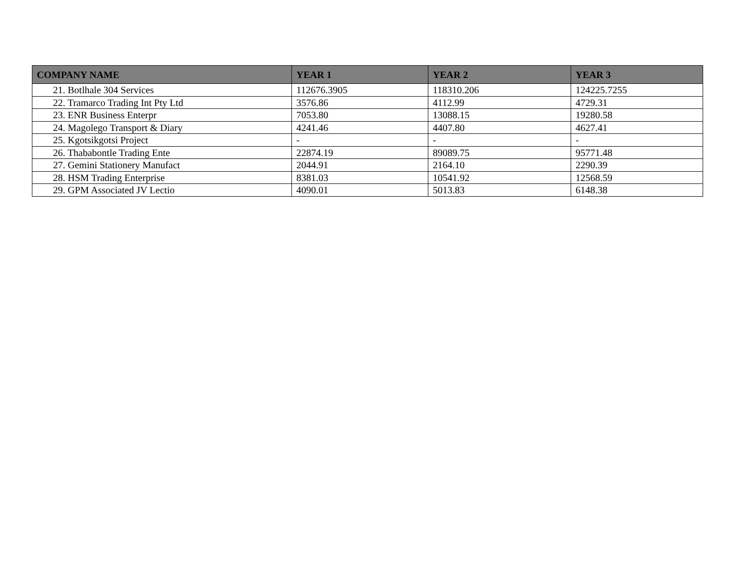| COMPANY NAME | YEAR 1 | YEAR 2 | YEAR 3 |
| --- | --- | --- | --- |
| 21. Botlhale 304 Services | 112676.3905 | 118310.206 | 124225.7255 |
| 22. Tramarco Trading Int Pty Ltd | 3576.86 | 4112.99 | 4729.31 |
| 23. ENR Business Enterpr | 7053.80 | 13088.15 | 19280.58 |
| 24. Magolego Transport & Diary | 4241.46 | 4407.80 | 4627.41 |
| 25. Kgotsikgotsi Project | - | - | - |
| 26. Thababontle Trading Ente | 22874.19 | 89089.75 | 95771.48 |
| 27. Gemini Stationery Manufact | 2044.91 | 2164.10 | 2290.39 |
| 28. HSM Trading Enterprise | 8381.03 | 10541.92 | 12568.59 |
| 29. GPM Associated JV Lectio | 4090.01 | 5013.83 | 6148.38 |